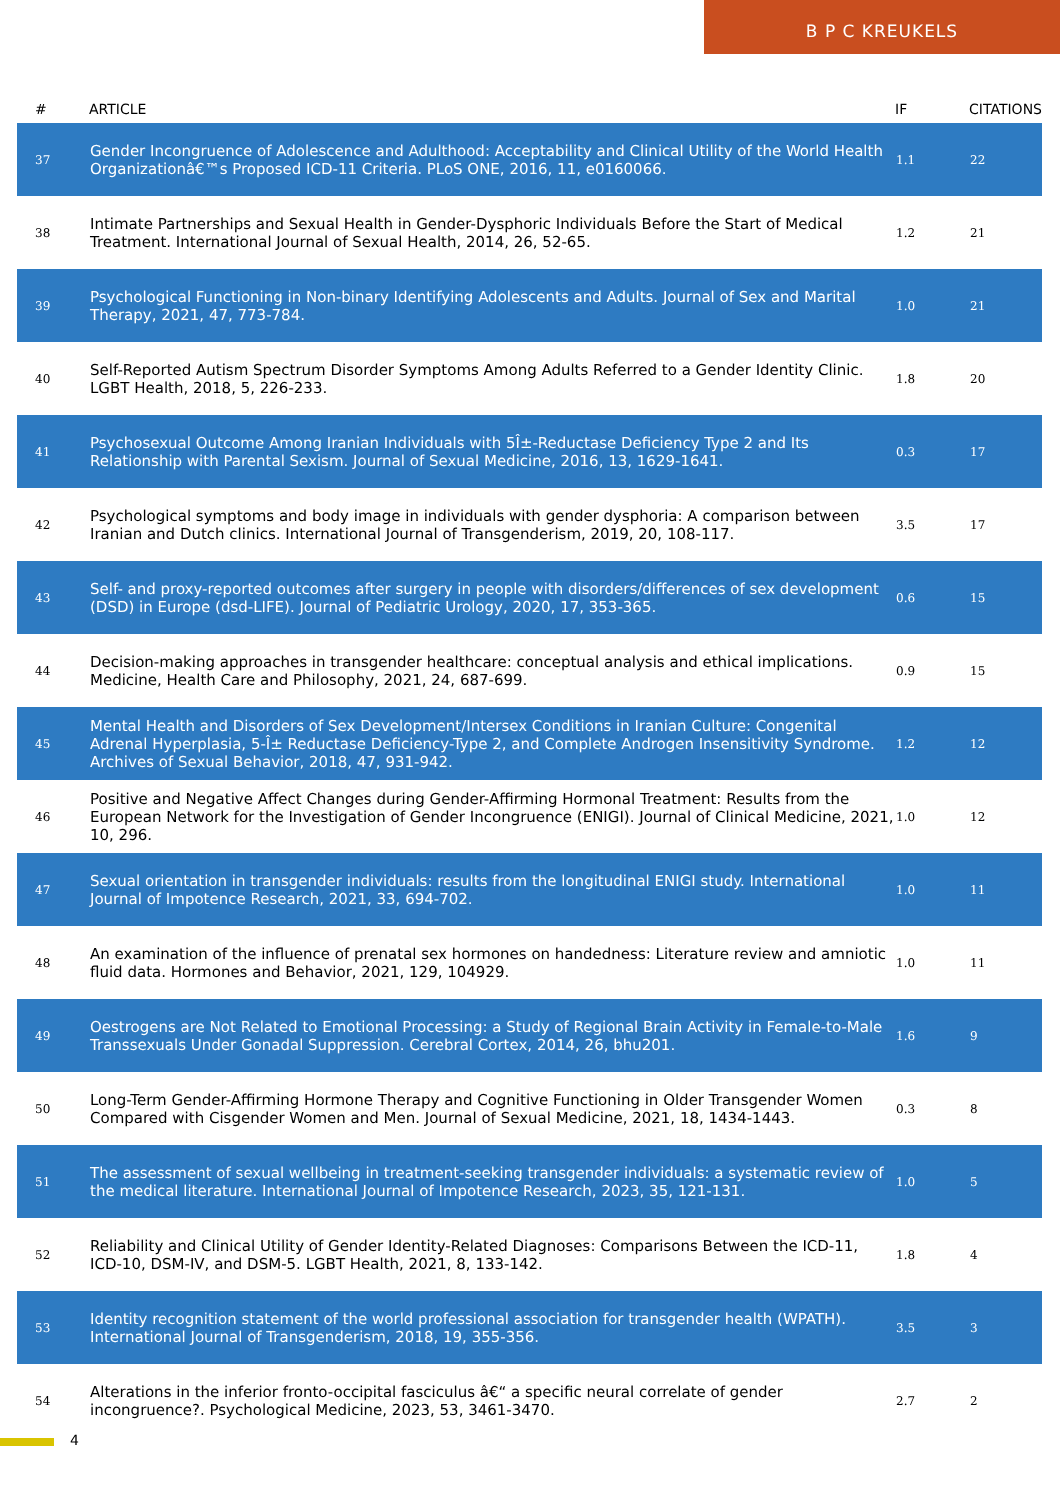B P C KREUKELS
| # | ARTICLE | IF | CITATIONS |
| --- | --- | --- | --- |
| 37 | Gender Incongruence of Adolescence and Adulthood: Acceptability and Clinical Utility of the World Health Organizationâ€™s Proposed ICD-11 Criteria. PLoS ONE, 2016, 11, e0160066. | 1.1 | 22 |
| 38 | Intimate Partnerships and Sexual Health in Gender-Dysphoric Individuals Before the Start of Medical Treatment. International Journal of Sexual Health, 2014, 26, 52-65. | 1.2 | 21 |
| 39 | Psychological Functioning in Non-binary Identifying Adolescents and Adults. Journal of Sex and Marital Therapy, 2021, 47, 773-784. | 1.0 | 21 |
| 40 | Self-Reported Autism Spectrum Disorder Symptoms Among Adults Referred to a Gender Identity Clinic. LGBT Health, 2018, 5, 226-233. | 1.8 | 20 |
| 41 | Psychosexual Outcome Among Iranian Individuals with 5Î±-Reductase Deficiency Type 2 and Its Relationship with Parental Sexism. Journal of Sexual Medicine, 2016, 13, 1629-1641. | 0.3 | 17 |
| 42 | Psychological symptoms and body image in individuals with gender dysphoria: A comparison between Iranian and Dutch clinics. International Journal of Transgenderism, 2019, 20, 108-117. | 3.5 | 17 |
| 43 | Self- and proxy-reported outcomes after surgery in people with disorders/differences of sex development (DSD) in Europe (dsd-LIFE). Journal of Pediatric Urology, 2020, 17, 353-365. | 0.6 | 15 |
| 44 | Decision-making approaches in transgender healthcare: conceptual analysis and ethical implications. Medicine, Health Care and Philosophy, 2021, 24, 687-699. | 0.9 | 15 |
| 45 | Mental Health and Disorders of Sex Development/Intersex Conditions in Iranian Culture: Congenital Adrenal Hyperplasia, 5-Î± Reductase Deficiency-Type 2, and Complete Androgen Insensitivity Syndrome. Archives of Sexual Behavior, 2018, 47, 931-942. | 1.2 | 12 |
| 46 | Positive and Negative Affect Changes during Gender-Affirming Hormonal Treatment: Results from the European Network for the Investigation of Gender Incongruence (ENIGI). Journal of Clinical Medicine, 2021, 10, 296. | 1.0 | 12 |
| 47 | Sexual orientation in transgender individuals: results from the longitudinal ENIGI study. International Journal of Impotence Research, 2021, 33, 694-702. | 1.0 | 11 |
| 48 | An examination of the influence of prenatal sex hormones on handedness: Literature review and amniotic fluid data. Hormones and Behavior, 2021, 129, 104929. | 1.0 | 11 |
| 49 | Oestrogens are Not Related to Emotional Processing: a Study of Regional Brain Activity in Female-to-Male Transsexuals Under Gonadal Suppression. Cerebral Cortex, 2014, 26, bhu201. | 1.6 | 9 |
| 50 | Long-Term Gender-Affirming Hormone Therapy and Cognitive Functioning in Older Transgender Women Compared with Cisgender Women and Men. Journal of Sexual Medicine, 2021, 18, 1434-1443. | 0.3 | 8 |
| 51 | The assessment of sexual wellbeing in treatment-seeking transgender individuals: a systematic review of the medical literature. International Journal of Impotence Research, 2023, 35, 121-131. | 1.0 | 5 |
| 52 | Reliability and Clinical Utility of Gender Identity-Related Diagnoses: Comparisons Between the ICD-11, ICD-10, DSM-IV, and DSM-5. LGBT Health, 2021, 8, 133-142. | 1.8 | 4 |
| 53 | Identity recognition statement of the world professional association for transgender health (WPATH). International Journal of Transgenderism, 2018, 19, 355-356. | 3.5 | 3 |
| 54 | Alterations in the inferior fronto-occipital fasciculus â€“ a specific neural correlate of gender incongruence?. Psychological Medicine, 2023, 53, 3461-3470. | 2.7 | 2 |
4